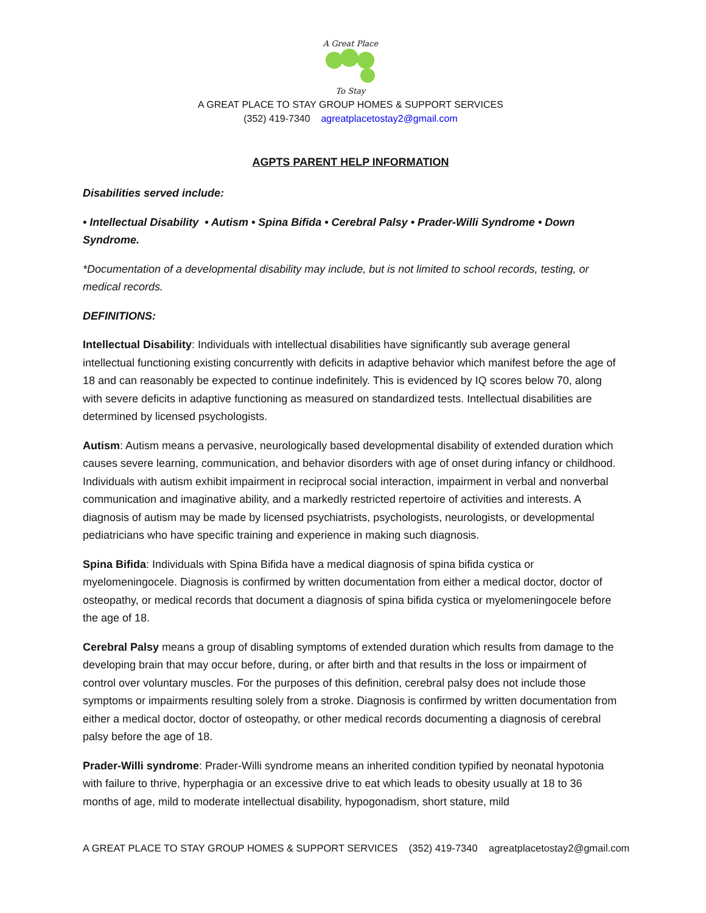A Great Place
To Stay
A GREAT PLACE TO STAY GROUP HOMES & SUPPORT SERVICES
(352) 419-7340 agreatplacetostay2@gmail.com
AGPTS PARENT HELP INFORMATION
Disabilities served include:
• Intellectual Disability • Autism • Spina Bifida • Cerebral Palsy • Prader-Willi Syndrome • Down Syndrome.
*Documentation of a developmental disability may include, but is not limited to school records, testing, or medical records.
DEFINITIONS:
Intellectual Disability: Individuals with intellectual disabilities have significantly sub average general intellectual functioning existing concurrently with deficits in adaptive behavior which manifest before the age of 18 and can reasonably be expected to continue indefinitely. This is evidenced by IQ scores below 70, along with severe deficits in adaptive functioning as measured on standardized tests. Intellectual disabilities are determined by licensed psychologists.
Autism: Autism means a pervasive, neurologically based developmental disability of extended duration which causes severe learning, communication, and behavior disorders with age of onset during infancy or childhood. Individuals with autism exhibit impairment in reciprocal social interaction, impairment in verbal and nonverbal communication and imaginative ability, and a markedly restricted repertoire of activities and interests. A diagnosis of autism may be made by licensed psychiatrists, psychologists, neurologists, or developmental pediatricians who have specific training and experience in making such diagnosis.
Spina Bifida: Individuals with Spina Bifida have a medical diagnosis of spina bifida cystica or myelomeningocele. Diagnosis is confirmed by written documentation from either a medical doctor, doctor of osteopathy, or medical records that document a diagnosis of spina bifida cystica or myelomeningocele before the age of 18.
Cerebral Palsy means a group of disabling symptoms of extended duration which results from damage to the developing brain that may occur before, during, or after birth and that results in the loss or impairment of control over voluntary muscles. For the purposes of this definition, cerebral palsy does not include those symptoms or impairments resulting solely from a stroke. Diagnosis is confirmed by written documentation from either a medical doctor, doctor of osteopathy, or other medical records documenting a diagnosis of cerebral palsy before the age of 18.
Prader-Willi syndrome: Prader-Willi syndrome means an inherited condition typified by neonatal hypotonia with failure to thrive, hyperphagia or an excessive drive to eat which leads to obesity usually at 18 to 36 months of age, mild to moderate intellectual disability, hypogonadism, short stature, mild
A GREAT PLACE TO STAY GROUP HOMES & SUPPORT SERVICES (352) 419-7340 agreatplacetostay2@gmail.com